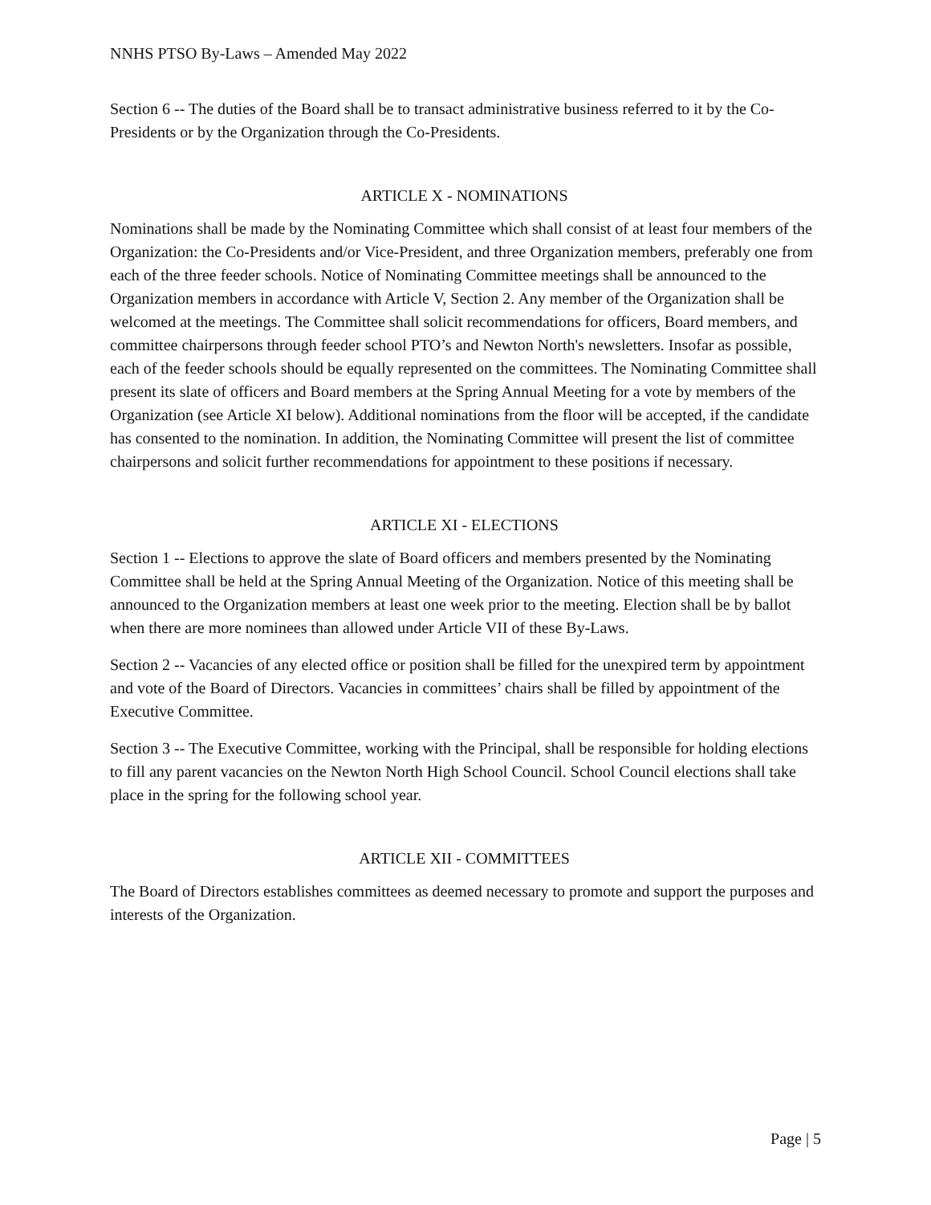NNHS PTSO By-Laws – Amended May 2022
Section 6 -- The duties of the Board shall be to transact administrative business referred to it by the Co-Presidents or by the Organization through the Co-Presidents.
ARTICLE X - NOMINATIONS
Nominations shall be made by the Nominating Committee which shall consist of at least four members of the Organization: the Co-Presidents and/or Vice-President, and three Organization members, preferably one from each of the three feeder schools. Notice of Nominating Committee meetings shall be announced to the Organization members in accordance with Article V, Section 2. Any member of the Organization shall be welcomed at the meetings. The Committee shall solicit recommendations for officers, Board members, and committee chairpersons through feeder school PTO’s and Newton North's newsletters. Insofar as possible, each of the feeder schools should be equally represented on the committees. The Nominating Committee shall present its slate of officers and Board members at the Spring Annual Meeting for a vote by members of the Organization (see Article XI below). Additional nominations from the floor will be accepted, if the candidate has consented to the nomination. In addition, the Nominating Committee will present the list of committee chairpersons and solicit further recommendations for appointment to these positions if necessary.
ARTICLE XI - ELECTIONS
Section 1 -- Elections to approve the slate of Board officers and members presented by the Nominating Committee shall be held at the Spring Annual Meeting of the Organization. Notice of this meeting shall be announced to the Organization members at least one week prior to the meeting. Election shall be by ballot when there are more nominees than allowed under Article VII of these By-Laws.
Section 2 -- Vacancies of any elected office or position shall be filled for the unexpired term by appointment and vote of the Board of Directors. Vacancies in committees’ chairs shall be filled by appointment of the Executive Committee.
Section 3 -- The Executive Committee, working with the Principal, shall be responsible for holding elections to fill any parent vacancies on the Newton North High School Council. School Council elections shall take place in the spring for the following school year.
ARTICLE XII - COMMITTEES
The Board of Directors establishes committees as deemed necessary to promote and support the purposes and interests of the Organization.
Page | 5